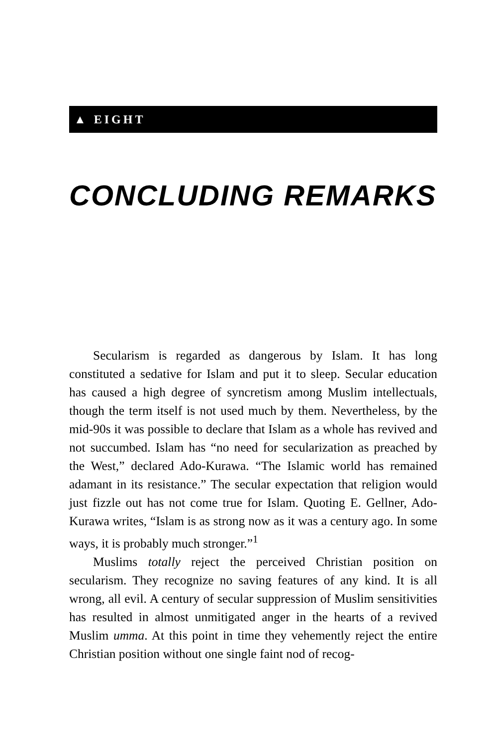▲ EIGHT
CONCLUDING REMARKS
Secularism is regarded as dangerous by Islam. It has long constituted a sedative for Islam and put it to sleep. Secular education has caused a high degree of syncretism among Muslim intellectuals, though the term itself is not used much by them. Nevertheless, by the mid-90s it was possible to declare that Islam as a whole has revived and not succumbed. Islam has “no need for secularization as preached by the West,” declared Ado-Kurawa. “The Islamic world has remained adamant in its resistance.” The secular expectation that religion would just fizzle out has not come true for Islam. Quoting E. Gellner, Ado-Kurawa writes, “Islam is as strong now as it was a century ago. In some ways, it is probably much stronger.”<sup>1</sup>
Muslims totally reject the perceived Christian position on secularism. They recognize no saving features of any kind. It is all wrong, all evil. A century of secular suppression of Muslim sensitivities has resulted in almost unmitigated anger in the hearts of a revived Muslim umma. At this point in time they vehemently reject the entire Christian position without one single faint nod of recog-